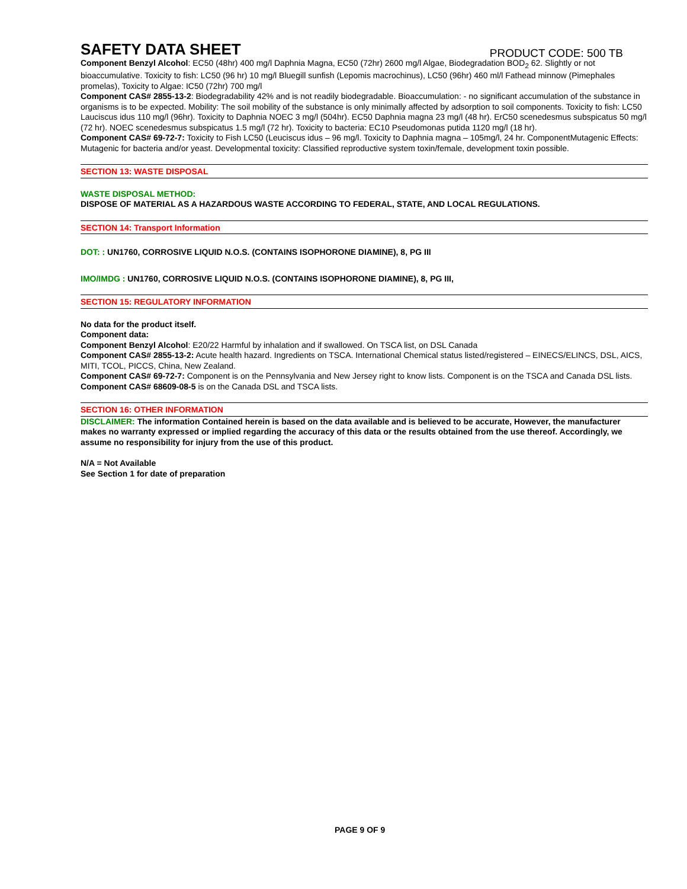SAFETY DATA SHEET
PRODUCT CODE: 500 TB
Component Benzyl Alcohol: EC50 (48hr) 400 mg/l Daphnia Magna, EC50 (72hr) 2600 mg/l Algae, Biodegradation BOD<sub>2</sub> 62. Slightly or not bioaccumulative. Toxicity to fish: LC50 (96 hr) 10 mg/l Bluegill sunfish (Lepomis macrochinus), LC50 (96hr) 460 ml/l Fathead minnow (Pimephales promelas), Toxicity to Algae: IC50 (72hr) 700 mg/l
Component CAS# 2855-13-2: Biodegradability 42% and is not readily biodegradable. Bioaccumulation: - no significant accumulation of the substance in organisms is to be expected. Mobility: The soil mobility of the substance is only minimally affected by adsorption to soil components. Toxicity to fish: LC50 Lauciscus idus 110 mg/l (96hr). Toxicity to Daphnia NOEC 3 mg/l (504hr). EC50 Daphnia magna 23 mg/l (48 hr). ErC50 scenedesmus subspicatus 50 mg/l (72 hr). NOEC scenedesmus subspicatus 1.5 mg/l (72 hr). Toxicity to bacteria: EC10 Pseudomonas putida 1120 mg/l (18 hr).
Component CAS# 69-72-7: Toxicity to Fish LC50 (Leuciscus idus – 96 mg/l. Toxicity to Daphnia magna – 105mg/l, 24 hr. ComponentMutagenic Effects: Mutagenic for bacteria and/or yeast. Developmental toxicity: Classified reproductive system toxin/female, development toxin possible.
SECTION 13: WASTE DISPOSAL
WASTE DISPOSAL METHOD:
DISPOSE OF MATERIAL AS A HAZARDOUS WASTE ACCORDING TO FEDERAL, STATE, AND LOCAL REGULATIONS.
SECTION 14: Transport Information
DOT: : UN1760, CORROSIVE LIQUID N.O.S. (CONTAINS ISOPHORONE DIAMINE), 8, PG III
IMO/IMDG : UN1760, CORROSIVE LIQUID N.O.S. (CONTAINS ISOPHORONE DIAMINE), 8, PG III,
SECTION 15: REGULATORY INFORMATION
No data for the product itself.
Component data:
Component Benzyl Alcohol: E20/22 Harmful by inhalation and if swallowed. On TSCA list, on DSL Canada
Component CAS# 2855-13-2: Acute health hazard. Ingredients on TSCA. International Chemical status listed/registered – EINECS/ELINCS, DSL, AICS, MITI, TCOL, PICCS, China, New Zealand.
Component CAS# 69-72-7: Component is on the Pennsylvania and New Jersey right to know lists. Component is on the TSCA and Canada DSL lists.
Component CAS# 68609-08-5 is on the Canada DSL and TSCA lists.
SECTION 16: OTHER INFORMATION
DISCLAIMER: The information Contained herein is based on the data available and is believed to be accurate, However, the manufacturer makes no warranty expressed or implied regarding the accuracy of this data or the results obtained from the use thereof. Accordingly, we assume no responsibility for injury from the use of this product.
N/A = Not Available
See Section 1 for date of preparation
PAGE 9 OF 9